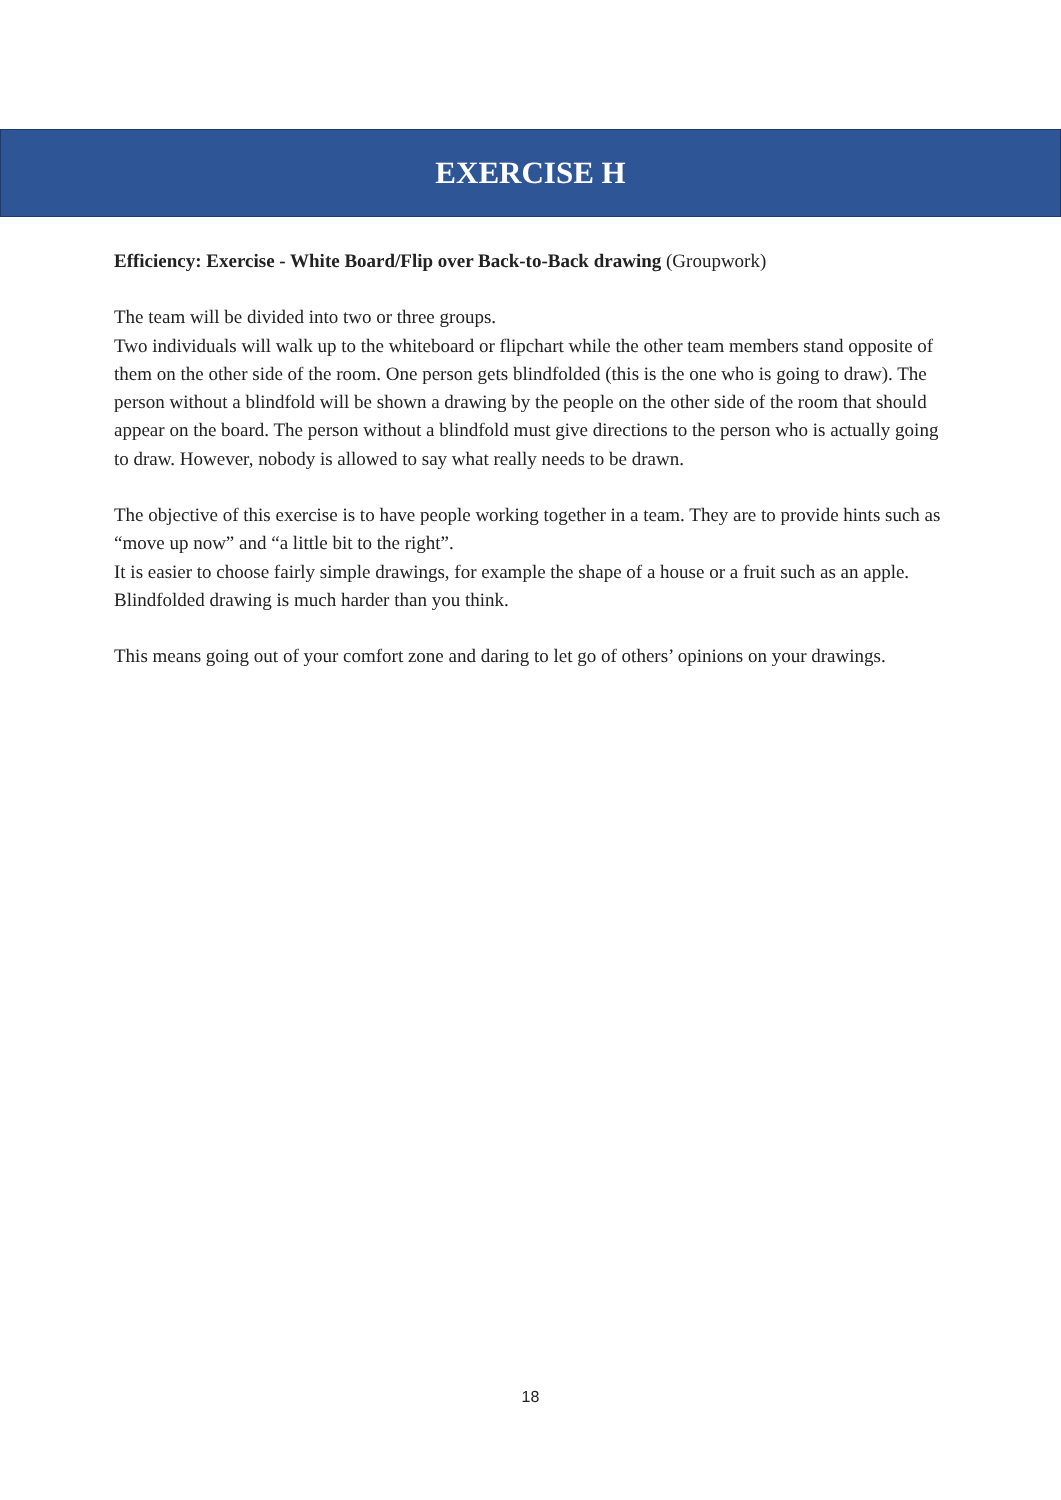EXERCISE H
Efficiency: Exercise - White Board/Flip over Back-to-Back drawing (Groupwork)
The team will be divided into two or three groups.
Two individuals will walk up to the whiteboard or flipchart while the other team members stand opposite of them on the other side of the room. One person gets blindfolded (this is the one who is going to draw). The person without a blindfold will be shown a drawing by the people on the other side of the room that should appear on the board. The person without a blindfold must give directions to the person who is actually going to draw. However, nobody is allowed to say what really needs to be drawn.
The objective of this exercise is to have people working together in a team. They are to provide hints such as “move up now” and “a little bit to the right”.
It is easier to choose fairly simple drawings, for example the shape of a house or a fruit such as an apple. Blindfolded drawing is much harder than you think.
This means going out of your comfort zone and daring to let go of others’ opinions on your drawings.
18